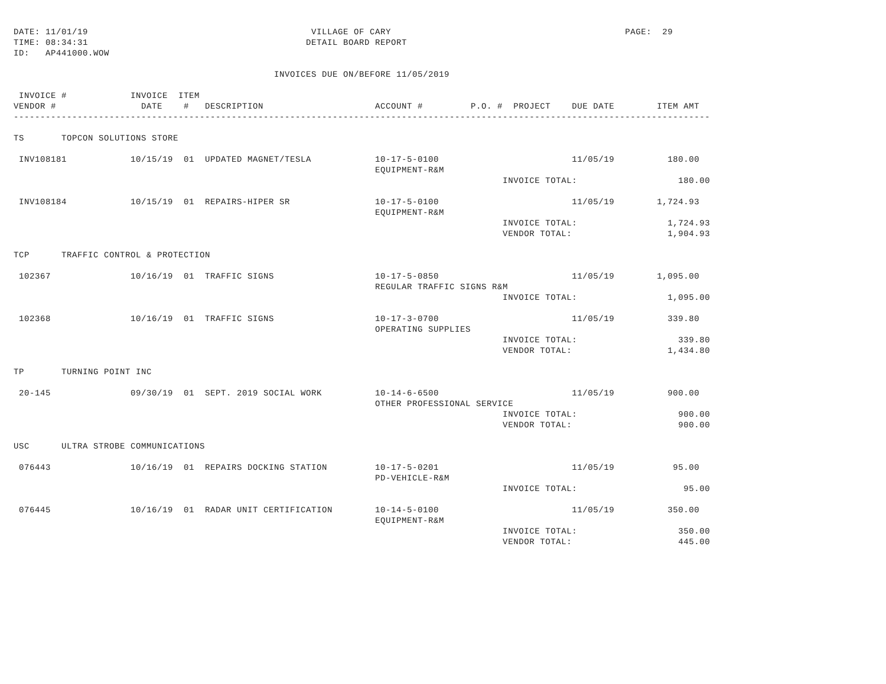DATE: 11/01/19                                          VILLAGE OF CARY                                            PAGE:  29
TIME: 08:34:31                                         DETAIL BOARD REPORT
ID:   AP441000.WOW

                                                 INVOICES DUE ON/BEFORE 11/05/2019

 INVOICE #            INVOICE  ITEM
VENDOR #                DATE    #   DESCRIPTION                     ACCOUNT #         P.O. #  PROJECT    DUE DATE        ITEM AMT
-----------------------------------------------------------------------------------------------------------------------------------

TS       TOPCON SOLUTIONS STORE

 INV108181            10/15/19  01  UPDATED MAGNET/TESLA            10-17-5-0100                         11/05/19          180.00
                                                                    EQUIPMENT-R&M
                                                                                            INVOICE TOTAL:                   180.00

 INV108184            10/15/19  01  REPAIRS-HIPER SR                10-17-5-0100                         11/05/19        1,724.93
                                                                    EQUIPMENT-R&M
                                                                                            INVOICE TOTAL:                 1,724.93
                                                                                            VENDOR TOTAL:                  1,904.93

TCP      TRAFFIC CONTROL & PROTECTION

 102367               10/16/19  01  TRAFFIC SIGNS                   10-17-5-0850                         11/05/19        1,095.00
                                                                    REGULAR TRAFFIC SIGNS R&M
                                                                                            INVOICE TOTAL:                 1,095.00

 102368               10/16/19  01  TRAFFIC SIGNS                   10-17-3-0700                         11/05/19          339.80
                                                                    OPERATING SUPPLIES
                                                                                            INVOICE TOTAL:                   339.80
                                                                                            VENDOR TOTAL:                  1,434.80

TP       TURNING POINT INC

 20-145               09/30/19  01  SEPT. 2019 SOCIAL WORK          10-14-6-6500                         11/05/19          900.00
                                                                    OTHER PROFESSIONAL SERVICE
                                                                                            INVOICE TOTAL:                   900.00
                                                                                            VENDOR TOTAL:                    900.00

USC      ULTRA STROBE COMMUNICATIONS

 076443               10/16/19  01  REPAIRS DOCKING STATION         10-17-5-0201                         11/05/19           95.00
                                                                    PD-VEHICLE-R&M
                                                                                            INVOICE TOTAL:                    95.00

 076445               10/16/19  01  RADAR UNIT CERTIFICATION        10-14-5-0100                         11/05/19          350.00
                                                                    EQUIPMENT-R&M
                                                                                            INVOICE TOTAL:                   350.00
                                                                                            VENDOR TOTAL:                    445.00